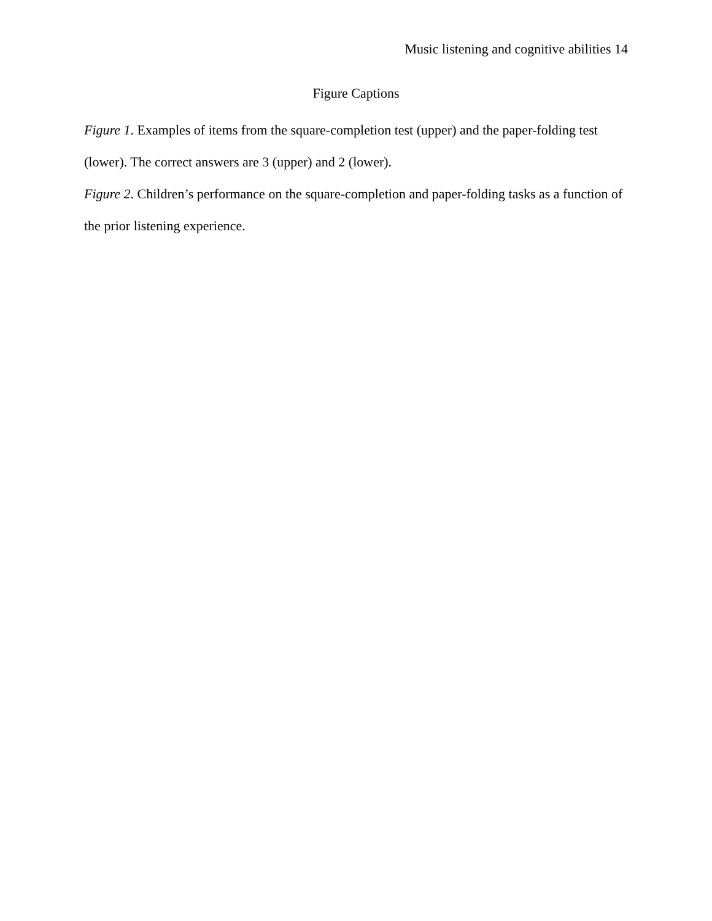Music listening and cognitive abilities 14
Figure Captions
Figure 1. Examples of items from the square-completion test (upper) and the paper-folding test (lower). The correct answers are 3 (upper) and 2 (lower).
Figure 2. Children’s performance on the square-completion and paper-folding tasks as a function of the prior listening experience.